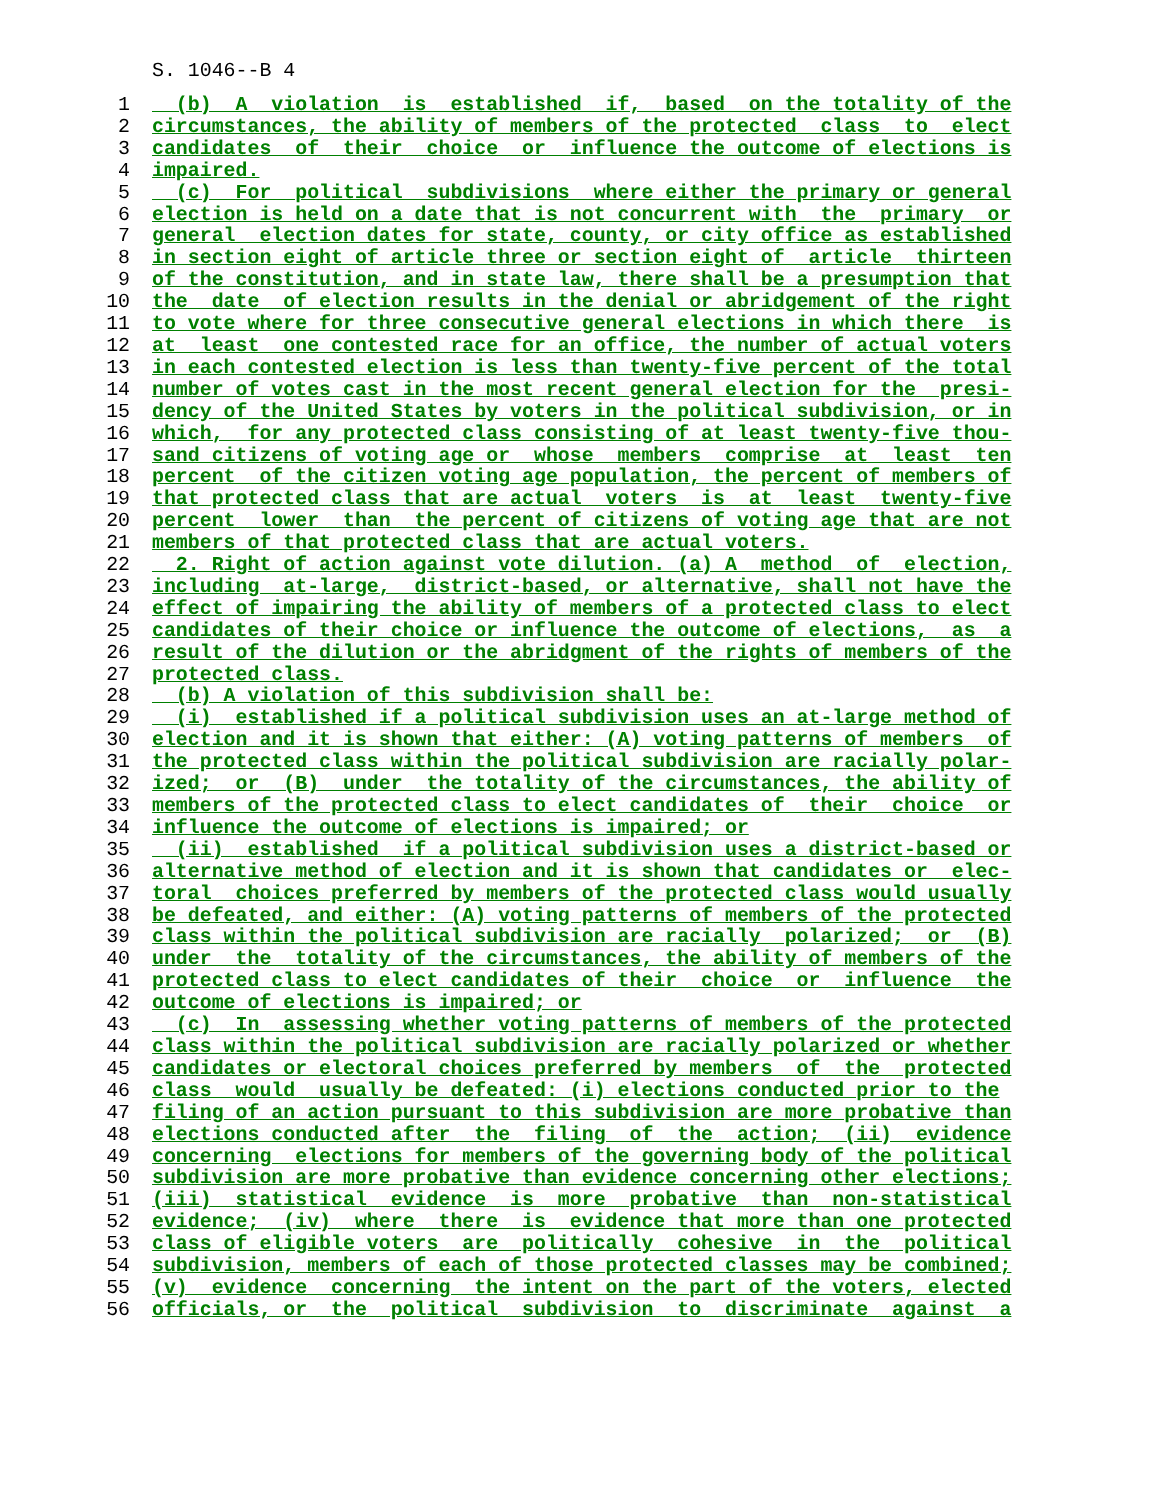S. 1046--B 4
1  (b)  A  violation  is  established  if,  based  on the totality of the
2 circumstances, the ability of members of the protected  class  to  elect
3 candidates  of  their  choice  or  influence the outcome of elections is
4 impaired.
5  (c)  For  political  subdivisions  where either the primary or general
6 election is held on a date that is not concurrent with  the  primary  or
7 general  election dates for state, county, or city office as established
8 in section eight of article three or section eight of  article  thirteen
9 of the constitution, and in state law, there shall be a presumption that
10 the  date  of election results in the denial or abridgement of the right
11 to vote where for three consecutive general elections in which there  is
12 at  least  one contested race for an office, the number of actual voters
13 in each contested election is less than twenty-five percent of the total
14 number of votes cast in the most recent general election for the  presi-
15 dency of the United States by voters in the political subdivision, or in
16 which,  for any protected class consisting of at least twenty-five thou-
17 sand citizens of voting age or  whose  members  comprise  at  least  ten
18 percent  of the citizen voting age population, the percent of members of
19 that protected class that are actual  voters  is  at  least  twenty-five
20 percent  lower  than  the percent of citizens of voting age that are not
21 members of that protected class that are actual voters.
22  2. Right of action against vote dilution. (a) A  method  of  election,
23 including  at-large,  district-based, or alternative, shall not have the
24 effect of impairing the ability of members of a protected class to elect
25 candidates of their choice or influence the outcome of elections,  as  a
26 result of the dilution or the abridgment of the rights of members of the
27 protected class.
28  (b) A violation of this subdivision shall be:
29  (i)  established if a political subdivision uses an at-large method of
30 election and it is shown that either: (A) voting patterns of members  of
31 the protected class within the political subdivision are racially polar-
32 ized;  or  (B)  under  the totality of the circumstances, the ability of
33 members of the protected class to elect candidates of  their  choice  or
34 influence the outcome of elections is impaired; or
35  (ii)  established  if a political subdivision uses a district-based or
36 alternative method of election and it is shown that candidates or  elec-
37 toral  choices preferred by members of the protected class would usually
38 be defeated, and either: (A) voting patterns of members of the protected
39 class within the political subdivision are racially  polarized;  or  (B)
40 under  the  totality of the circumstances, the ability of members of the
41 protected class to elect candidates of their  choice  or  influence  the
42 outcome of elections is impaired; or
43  (c)  In  assessing whether voting patterns of members of the protected
44 class within the political subdivision are racially polarized or whether
45 candidates or electoral choices preferred by members  of  the  protected
46 class  would  usually be defeated: (i) elections conducted prior to the
47 filing of an action pursuant to this subdivision are more probative than
48 elections conducted after  the  filing  of  the  action;  (ii)  evidence
49 concerning  elections for members of the governing body of the political
50 subdivision are more probative than evidence concerning other elections;
51(iii)  statistical  evidence  is  more  probative  than  non-statistical
52 evidence;  (iv)  where  there  is  evidence that more than one protected
53 class of eligible voters  are  politically  cohesive  in  the  political
54 subdivision, members of each of those protected classes may be combined;
55(v)  evidence  concerning  the intent on the part of the voters, elected
56 officials, or  the  political  subdivision  to  discriminate  against  a